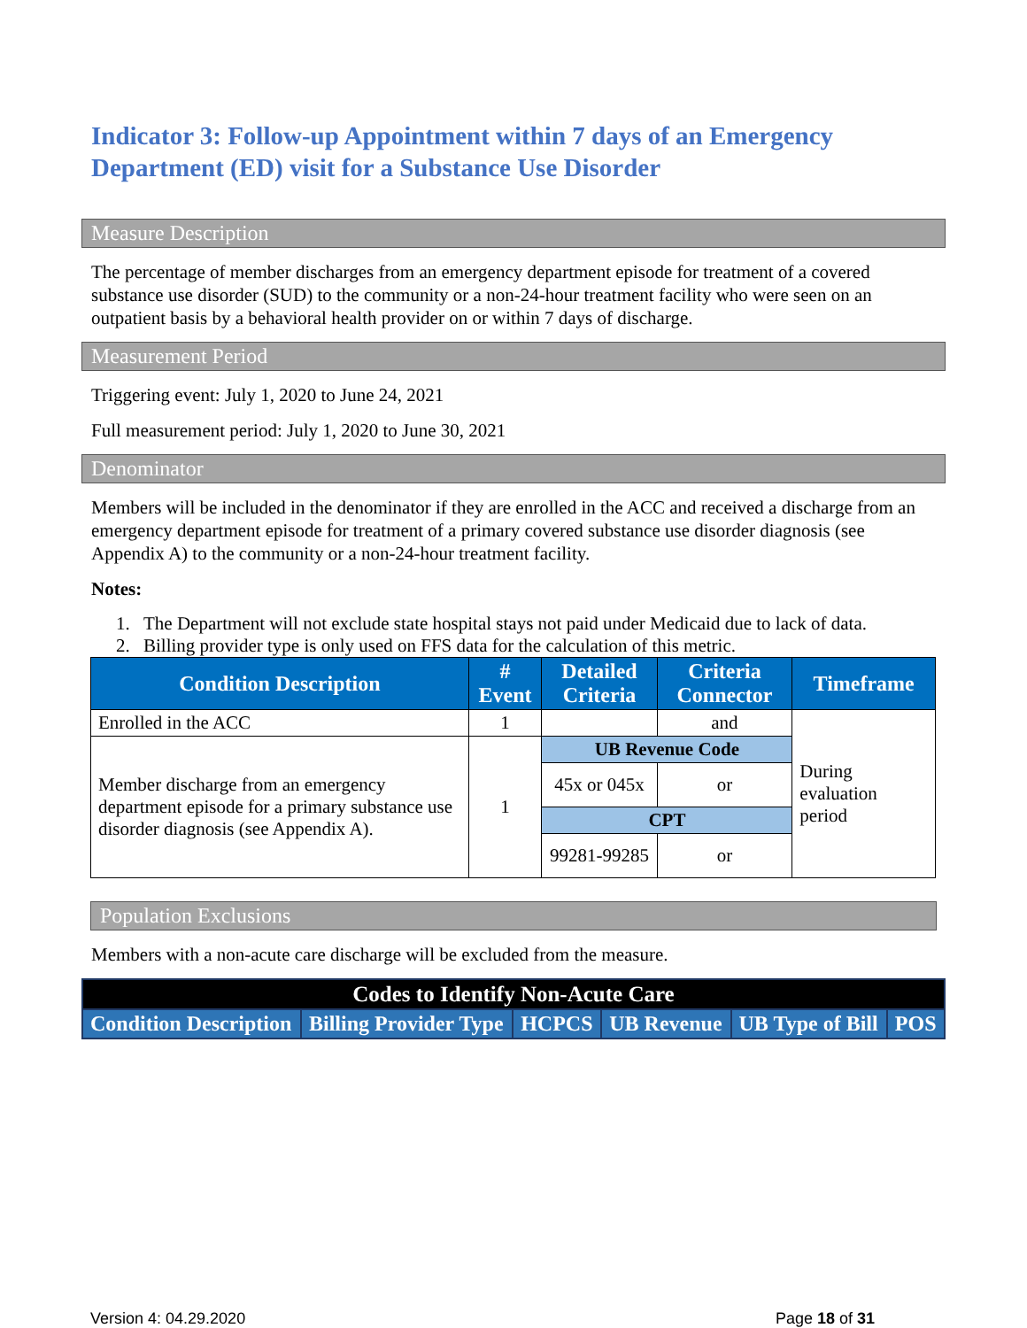Indicator 3: Follow-up Appointment within 7 days of an Emergency Department (ED) visit for a Substance Use Disorder
Measure Description
The percentage of member discharges from an emergency department episode for treatment of a covered substance use disorder (SUD) to the community or a non-24-hour treatment facility who were seen on an outpatient basis by a behavioral health provider on or within 7 days of discharge.
Measurement Period
Triggering event: July 1, 2020 to June 24, 2021
Full measurement period: July 1, 2020 to June 30, 2021
Denominator
Members will be included in the denominator if they are enrolled in the ACC and received a discharge from an emergency department episode for treatment of a primary covered substance use disorder diagnosis (see Appendix A) to the community or a non-24-hour treatment facility.
Notes:
1. The Department will not exclude state hospital stays not paid under Medicaid due to lack of data.
2. Billing provider type is only used on FFS data for the calculation of this metric.
| Condition Description | # Event | Detailed Criteria | Criteria Connector | Timeframe |
| --- | --- | --- | --- | --- |
| Enrolled in the ACC | 1 | | and | During evaluation period |
| Member discharge from an emergency department episode for a primary substance use disorder diagnosis (see Appendix A). | 1 | UB Revenue Code | | |
| | | 45x or 045x | or | |
| | | CPT | | |
| | | 99281-99285 | or | |
Population Exclusions
Members with a non-acute care discharge will be excluded from the measure.
| Codes to Identify Non-Acute Care | | | | | |
| --- | --- | --- | --- | --- | --- |
| Condition Description | Billing Provider Type | HCPCS | UB Revenue | UB Type of Bill | POS |
Version 4: 04.29.2020 Page 18 of 31